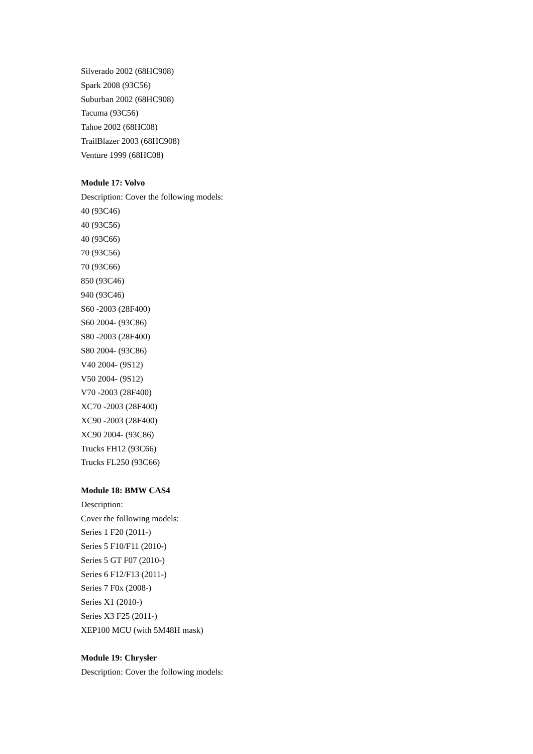Silverado 2002 (68HC908)
Spark 2008 (93C56)
Suburban 2002 (68HC908)
Tacuma (93C56)
Tahoe 2002 (68HC08)
TrailBlazer 2003 (68HC908)
Venture 1999 (68HC08)
Module 17: Volvo
Description: Cover the following models:
40 (93C46)
40 (93C56)
40 (93C66)
70 (93C56)
70 (93C66)
850 (93C46)
940 (93C46)
S60 -2003 (28F400)
S60 2004- (93C86)
S80 -2003 (28F400)
S80 2004- (93C86)
V40 2004- (9S12)
V50 2004- (9S12)
V70 -2003 (28F400)
XC70 -2003 (28F400)
XC90 -2003 (28F400)
XC90 2004- (93C86)
Trucks FH12 (93C66)
Trucks FL250 (93C66)
Module 18: BMW CAS4
Description:
Cover the following models:
Series 1 F20 (2011-)
Series 5 F10/F11 (2010-)
Series 5 GT F07 (2010-)
Series 6 F12/F13 (2011-)
Series 7 F0x (2008-)
Series X1 (2010-)
Series X3 F25 (2011-)
XEP100 MCU (with 5M48H mask)
Module 19: Chrysler
Description: Cover the following models: